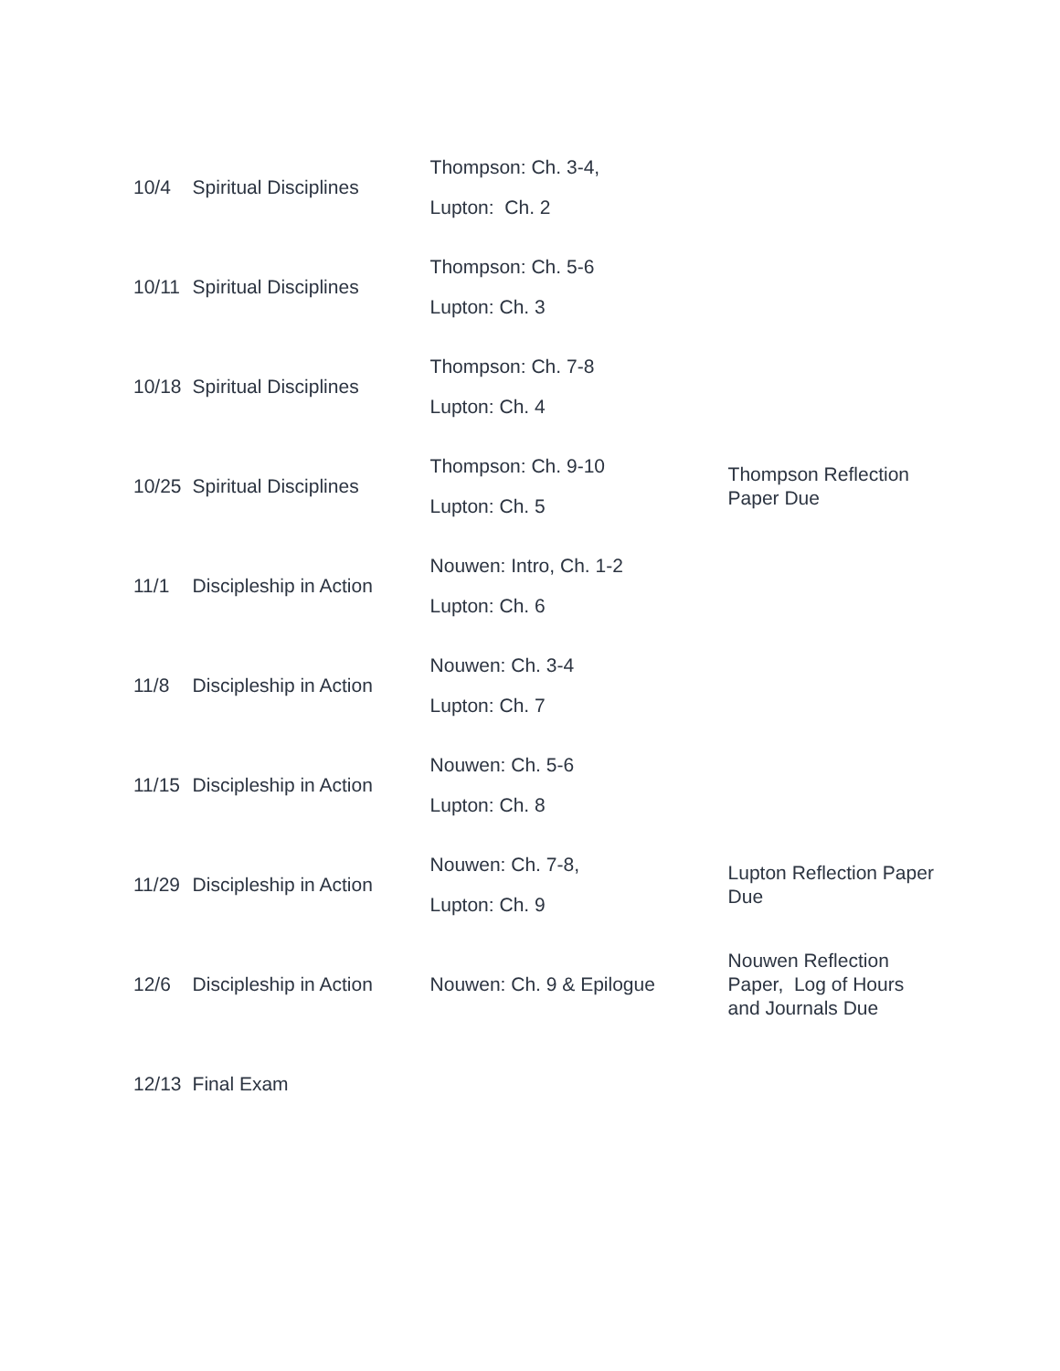| 10/4 | Spiritual Disciplines | Thompson: Ch. 3-4, Lupton: Ch. 2 | |
| 10/11 | Spiritual Disciplines | Thompson: Ch. 5-6 Lupton: Ch. 3 | |
| 10/18 | Spiritual Disciplines | Thompson: Ch. 7-8 Lupton: Ch. 4 | |
| 10/25 | Spiritual Disciplines | Thompson: Ch. 9-10 Lupton: Ch. 5 | Thompson Reflection Paper Due |
| 11/1 | Discipleship in Action | Nouwen: Intro, Ch. 1-2 Lupton: Ch. 6 | |
| 11/8 | Discipleship in Action | Nouwen: Ch. 3-4 Lupton: Ch. 7 | |
| 11/15 | Discipleship in Action | Nouwen: Ch. 5-6 Lupton: Ch. 8 | |
| 11/29 | Discipleship in Action | Nouwen: Ch. 7-8, Lupton: Ch. 9 | Lupton Reflection Paper Due |
| 12/6 | Discipleship in Action | Nouwen: Ch. 9 & Epilogue | Nouwen Reflection Paper, Log of Hours and Journals Due |
| 12/13 | Final Exam | | |